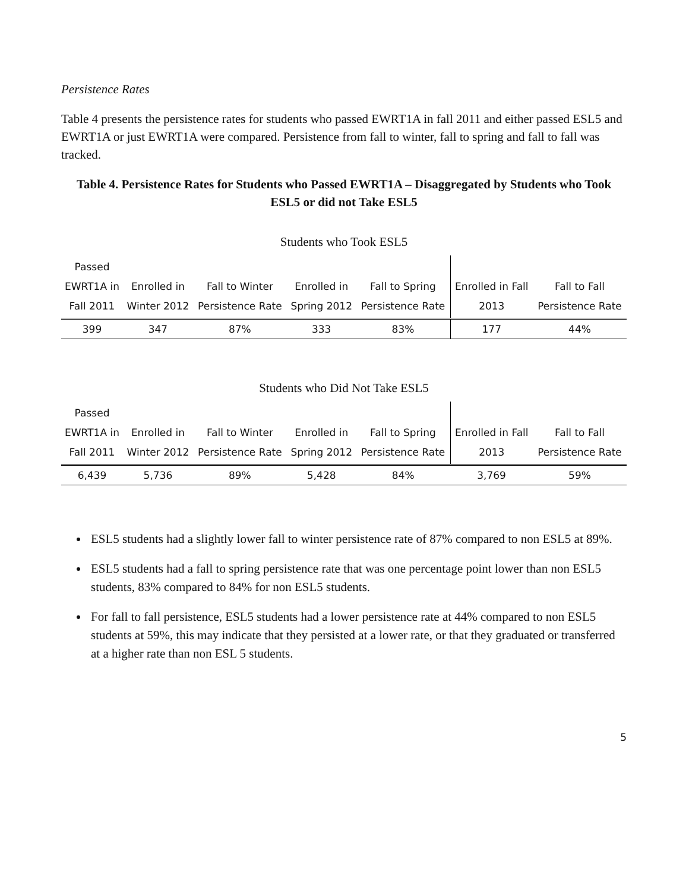Persistence Rates
Table 4 presents the persistence rates for students who passed EWRT1A in fall 2011 and either passed ESL5 and EWRT1A or just EWRT1A were compared. Persistence from fall to winter, fall to spring and fall to fall was tracked.
Table 4. Persistence Rates for Students who Passed EWRT1A – Disaggregated by Students who Took ESL5 or did not Take ESL5
Students who Took ESL5
| Passed EWRT1A in Fall 2011 | Enrolled in Winter 2012 | Fall to Winter Persistence Rate | Enrolled in Spring 2012 | Fall to Spring Persistence Rate | Enrolled in Fall 2013 | Fall to Fall Persistence Rate |
| --- | --- | --- | --- | --- | --- | --- |
| 399 | 347 | 87% | 333 | 83% | 177 | 44% |
Students who Did Not Take ESL5
| Passed EWRT1A in Fall 2011 | Enrolled in Winter 2012 | Fall to Winter Persistence Rate | Enrolled in Spring 2012 | Fall to Spring Persistence Rate | Enrolled in Fall 2013 | Fall to Fall Persistence Rate |
| --- | --- | --- | --- | --- | --- | --- |
| 6,439 | 5,736 | 89% | 5,428 | 84% | 3,769 | 59% |
ESL5 students had a slightly lower fall to winter persistence rate of 87% compared to non ESL5 at 89%.
ESL5 students had a fall to spring persistence rate that was one percentage point lower than non ESL5 students, 83% compared to 84% for non ESL5 students.
For fall to fall persistence, ESL5 students had a lower persistence rate at 44% compared to non ESL5 students at 59%, this may indicate that they persisted at a lower rate, or that they graduated or transferred at a higher rate than non ESL 5 students.
5